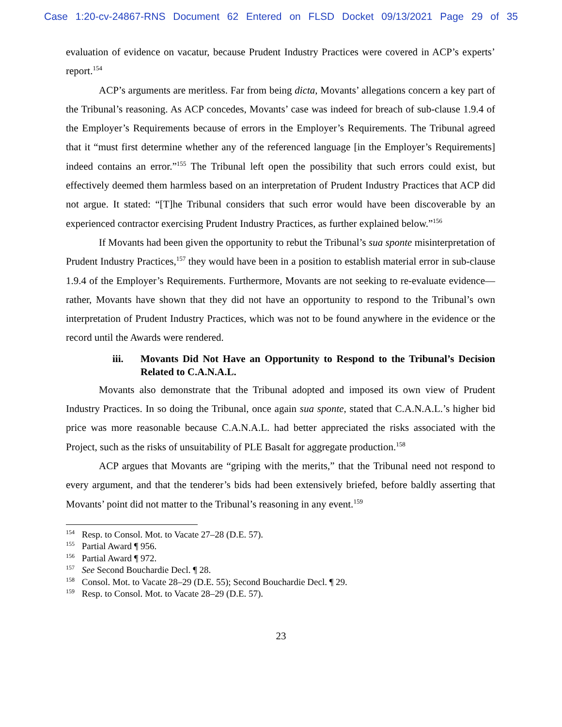Case 1:20-cv-24867-RNS Document 62 Entered on FLSD Docket 09/13/2021 Page 29 of 35
evaluation of evidence on vacatur, because Prudent Industry Practices were covered in ACP’s experts’ report.<sup>154</sup>
ACP’s arguments are meritless. Far from being dicta, Movants’ allegations concern a key part of the Tribunal’s reasoning. As ACP concedes, Movants’ case was indeed for breach of sub-clause 1.9.4 of the Employer’s Requirements because of errors in the Employer’s Requirements. The Tribunal agreed that it “must first determine whether any of the referenced language [in the Employer’s Requirements] indeed contains an error.”<sup>155</sup> The Tribunal left open the possibility that such errors could exist, but effectively deemed them harmless based on an interpretation of Prudent Industry Practices that ACP did not argue. It stated: “[T]he Tribunal considers that such error would have been discoverable by an experienced contractor exercising Prudent Industry Practices, as further explained below.”<sup>156</sup>
If Movants had been given the opportunity to rebut the Tribunal’s sua sponte misinterpretation of Prudent Industry Practices,<sup>157</sup> they would have been in a position to establish material error in sub-clause 1.9.4 of the Employer’s Requirements. Furthermore, Movants are not seeking to re-evaluate evidence—rather, Movants have shown that they did not have an opportunity to respond to the Tribunal’s own interpretation of Prudent Industry Practices, which was not to be found anywhere in the evidence or the record until the Awards were rendered.
iii. Movants Did Not Have an Opportunity to Respond to the Tribunal’s Decision Related to C.A.N.A.L.
Movants also demonstrate that the Tribunal adopted and imposed its own view of Prudent Industry Practices. In so doing the Tribunal, once again sua sponte, stated that C.A.N.A.L.’s higher bid price was more reasonable because C.A.N.A.L. had better appreciated the risks associated with the Project, such as the risks of unsuitability of PLE Basalt for aggregate production.<sup>158</sup>
ACP argues that Movants are “griping with the merits,” that the Tribunal need not respond to every argument, and that the tenderer’s bids had been extensively briefed, before baldly asserting that Movants’ point did not matter to the Tribunal’s reasoning in any event.<sup>159</sup>
<sup>154</sup> Resp. to Consol. Mot. to Vacate 27–28 (D.E. 57).
<sup>155</sup> Partial Award ¶ 956.
<sup>156</sup> Partial Award ¶ 972.
<sup>157</sup> See Second Bouchardie Decl. ¶ 28.
<sup>158</sup> Consol. Mot. to Vacate 28–29 (D.E. 55); Second Bouchardie Decl. ¶ 29.
<sup>159</sup> Resp. to Consol. Mot. to Vacate 28–29 (D.E. 57).
23